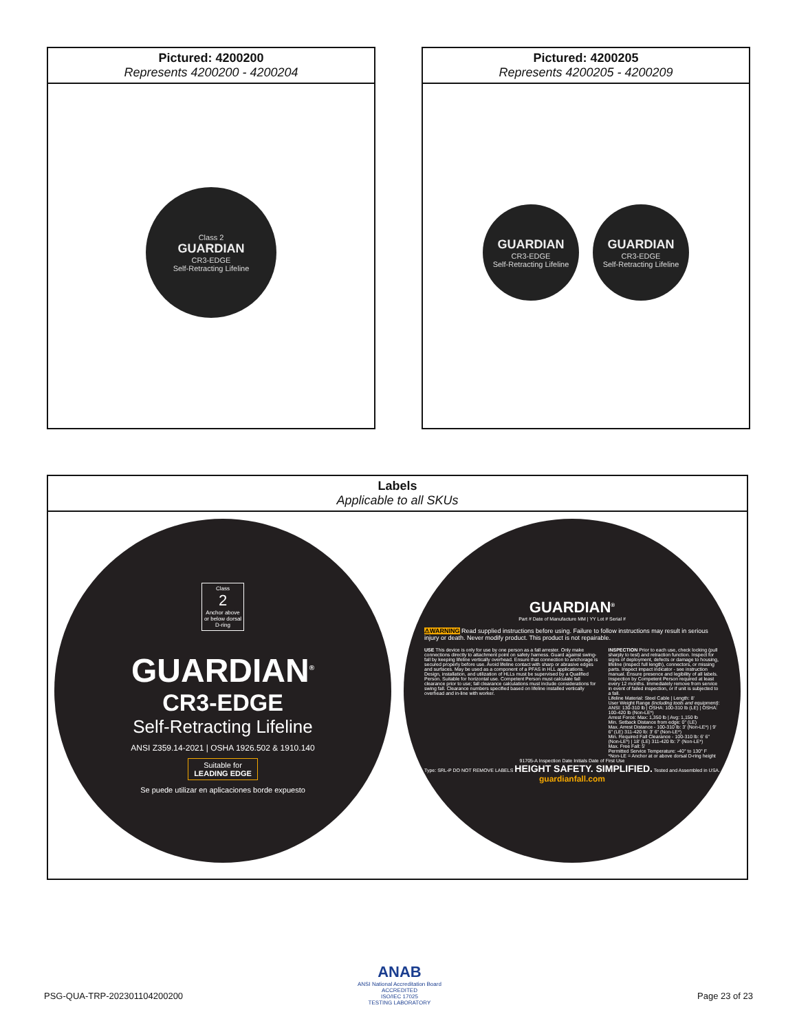Pictured: 4200200
Represents 4200200 - 4200204
Class 2
GUARDIAN
CR3-EDGE
Self-Retracting Lifeline
Pictured: 4200205
Represents 4200205 - 4200209
GUARDIAN
CR3-EDGE
Self-Retracting Lifeline
GUARDIAN
CR3-EDGE
Self-Retracting Lifeline
Labels
Applicable to all SKUs
Class
2
Anchor above
or below dorsal
D-ring
GUARDIAN<sup>®</sup>
CR3-EDGE
Self-Retracting Lifeline
ANSI Z359.14-2021 | OSHA 1926.502 & 1910.140
Suitable for
LEADING EDGE
Se puede utilizar en aplicaciones borde expuesto
GUARDIAN<sup>®</sup>
Part # Date of Manufacture MM | YY Lot # Serial #
⚠WARNING Read supplied instructions before using. Failure to follow instructions may result in serious injury or death. Never modify product. This product is not repairable.
USE This device is only for use by one person as a fall arrester. Only make connections directly to attachment point on safety harness. Guard against swing-fall by keeping lifeline vertically overhead. Ensure that connection to anchorage is secured properly before use. Avoid lifeline contact with sharp or abrasive edges and surfaces. May be used as a component of a PFAS in HLL applications. Design, installation, and utilization of HLLs must be supervised by a Qualified Person. Suitable for horizontal use. Competent Person must calculate fall clearance prior to use; fall clearance calculations must include considerations for swing fall. Clearance numbers specified based on lifeline installed vertically overhead and in-line with worker.
INSPECTION Prior to each use, check locking (pull sharply to test) and retraction function. Inspect for signs of deployment, defects or damage to housing, lifeline (inspect full length), connectors, or missing parts. Inspect impact indicator - see instruction manual. Ensure presence and legibility of all labels. Inspection by Competent Person required at least every 12 months. Immediately remove from service in event of failed inspection, or if unit is subjected to a fall.
Lifeline Material: Steel Cable | Length: 8'
User Weight Range (including tools and equipment):
ANSI: 130-310 lb | OSHA: 100-310 lb (LE) | OSHA: 100-420 lb (Non-LE*)
Arrest Force: Max: 1,350 lb | Avg: 1,150 lb
Min. Setback Distance from edge: 0" (LE)
Max. Arrest Distance - 100-310 lb: 3' (Non-LE*) | 9' 6" (LE) 311-420 lb: 3' 6" (Non-LE*)
Min. Required Fall Clearance - 100-310 lb: 6' 6" (Non-LE*) | 18' (LE) 311-420 lb: 7' (Non-LE*)
Max. Free Fall: 5'
Permitted Service Temperature: -40° to 130° F
*Non-LE = Anchor at or above dorsal D-ring height
91705-A Inspection Date Initials Date of First Use
Type: SRL-P DO NOT REMOVE LABELS HEIGHT SAFETY. SIMPLIFIED. Tested and Assembled in USA.
guardianfall.com
PSG-QUA-TRP-202301104200200
ANAB
ANSI National Accreditation Board
ACCREDITED
ISO/IEC 17025
TESTING LABORATORY
Page 23 of 23